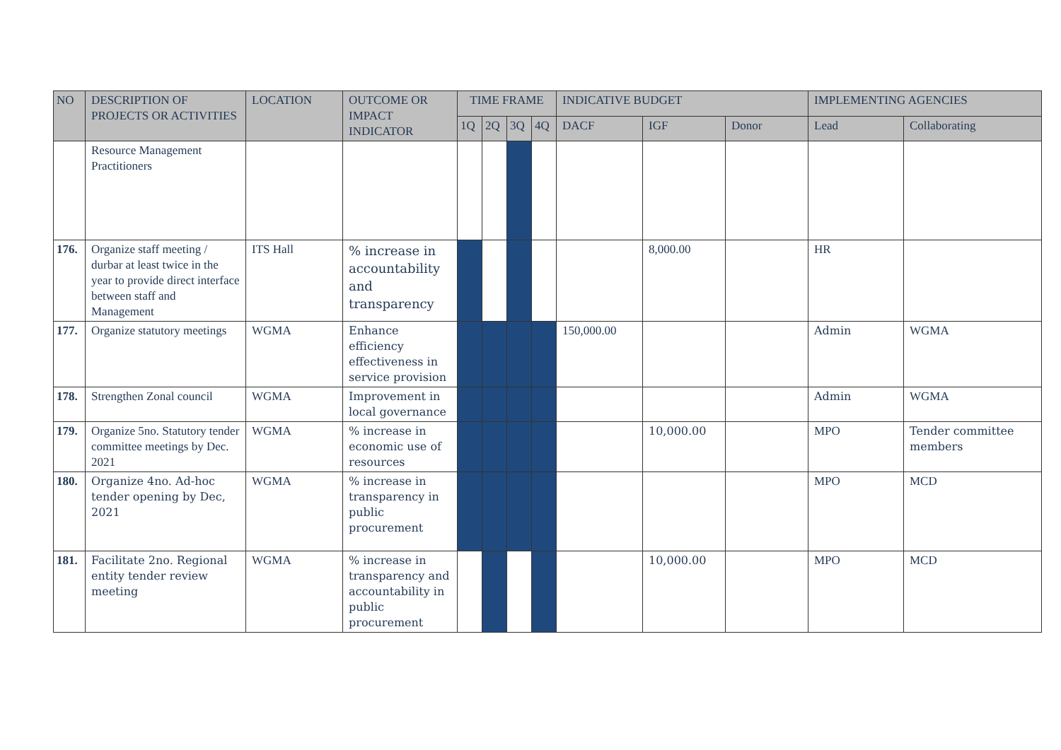| NO | DESCRIPTION OF PROJECTS OR ACTIVITIES | LOCATION | OUTCOME OR IMPACT INDICATOR | TIME FRAME | | | | INDICATIVE BUDGET | | | IMPLEMENTING AGENCIES | |
| --- | --- | --- | --- | --- | --- | --- | --- | --- | --- | --- | --- | --- |
| | | | | 1Q | 2Q | 3Q | 4Q | DACF | IGF | Donor | Lead | Collaborating |
| | Resource Management Practitioners | | | | | | | | | | | |
| 176. | Organize staff meeting / durbar at least twice in the year to provide direct interface between staff and Management | ITS Hall | % increase in accountability and transparency | | | | | | 8,000.00 | | HR | |
| 177. | Organize statutory meetings | WGMA | Enhance efficiency effectiveness in service provision | | | | | 150,000.00 | | | Admin | WGMA |
| 178. | Strengthen Zonal council | WGMA | Improvement in local governance | | | | | | | | Admin | WGMA |
| 179. | Organize 5no. Statutory tender committee meetings by Dec. 2021 | WGMA | % increase in economic use of resources | | | | | | 10,000.00 | | MPO | Tender committee members |
| 180. | Organize 4no. Ad-hoc tender opening by Dec, 2021 | WGMA | % increase in transparency in public procurement | | | | | | | | MPO | MCD |
| 181. | Facilitate 2no. Regional entity tender review meeting | WGMA | % increase in transparency and accountability in public procurement | | | | | | 10,000.00 | | MPO | MCD |